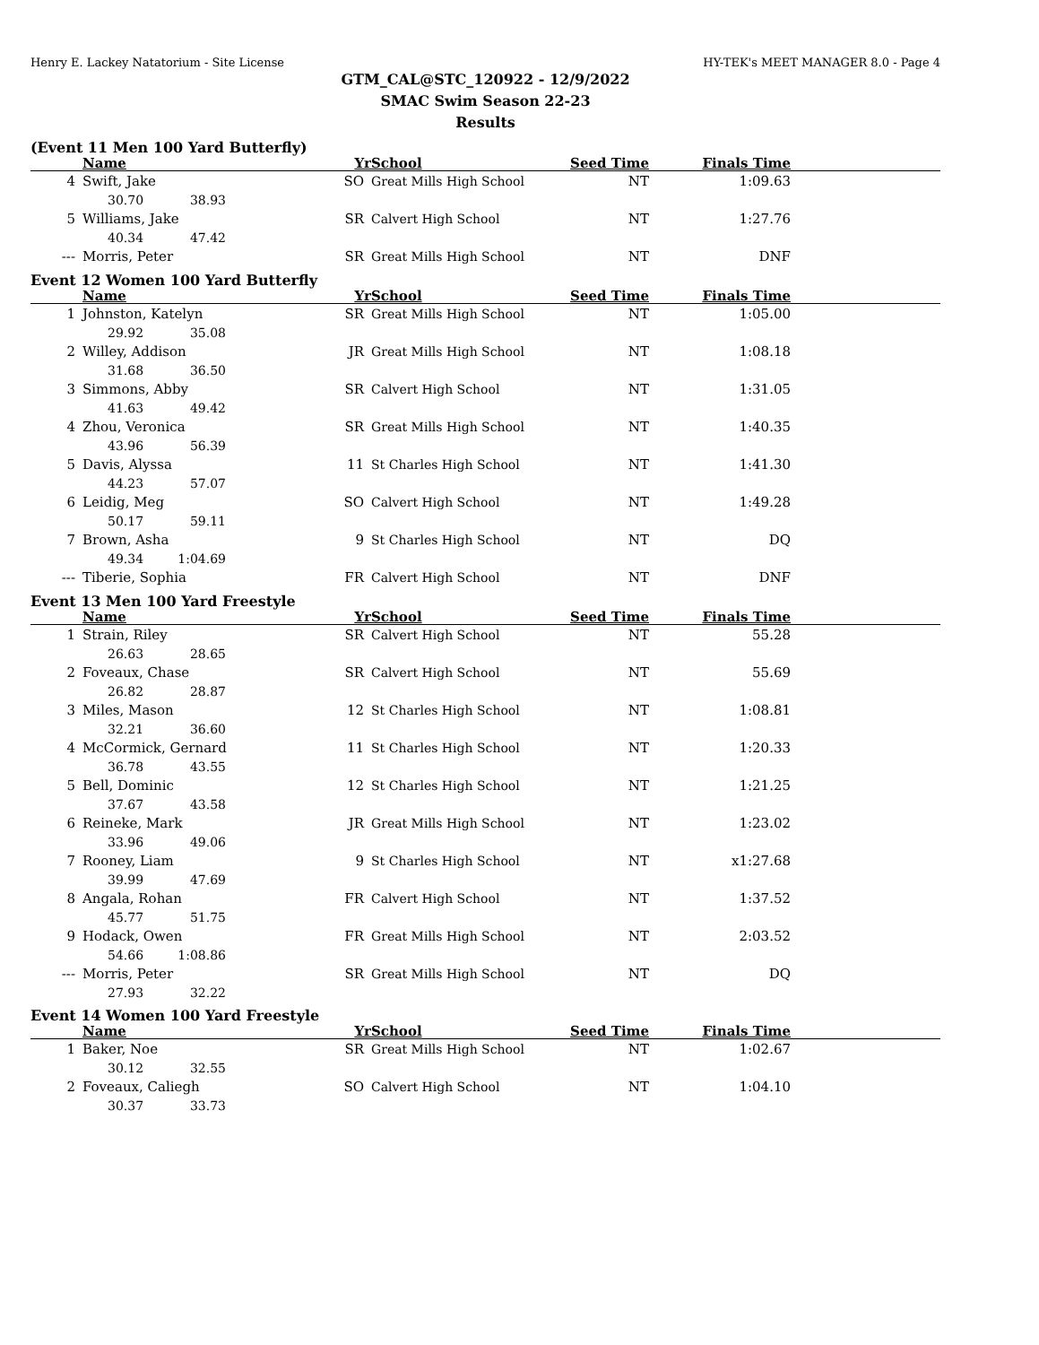Henry E. Lackey Natatorium - Site License HY-TEK's MEET MANAGER 8.0 - Page 4
GTM_CAL@STC_120922 - 12/9/2022
SMAC Swim Season 22-23
Results
(Event 11 Men 100 Yard Butterfly)
| | Name | Yr | School | Seed Time | Finals Time | |
| --- | --- | --- | --- | --- | --- | --- |
| 4 | Swift, Jake | SO | Great Mills High School | NT | 1:09.63 | |
| | 30.70 38.93 | | | | | |
| 5 | Williams, Jake | SR | Calvert High School | NT | 1:27.76 | |
| | 40.34 47.42 | | | | | |
| --- | Morris, Peter | SR | Great Mills High School | NT | DNF | |
Event 12 Women 100 Yard Butterfly
| | Name | Yr | School | Seed Time | Finals Time | |
| --- | --- | --- | --- | --- | --- | --- |
| 1 | Johnston, Katelyn | SR | Great Mills High School | NT | 1:05.00 | |
| | 29.92 35.08 | | | | | |
| 2 | Willey, Addison | JR | Great Mills High School | NT | 1:08.18 | |
| | 31.68 36.50 | | | | | |
| 3 | Simmons, Abby | SR | Calvert High School | NT | 1:31.05 | |
| | 41.63 49.42 | | | | | |
| 4 | Zhou, Veronica | SR | Great Mills High School | NT | 1:40.35 | |
| | 43.96 56.39 | | | | | |
| 5 | Davis, Alyssa | 11 | St Charles High School | NT | 1:41.30 | |
| | 44.23 57.07 | | | | | |
| 6 | Leidig, Meg | SO | Calvert High School | NT | 1:49.28 | |
| | 50.17 59.11 | | | | | |
| 7 | Brown, Asha | 9 | St Charles High School | NT | DQ | |
| | 49.34 1:04.69 | | | | | |
| --- | Tiberie, Sophia | FR | Calvert High School | NT | DNF | |
Event 13 Men 100 Yard Freestyle
| | Name | Yr | School | Seed Time | Finals Time | |
| --- | --- | --- | --- | --- | --- | --- |
| 1 | Strain, Riley | SR | Calvert High School | NT | 55.28 | |
| | 26.63 28.65 | | | | | |
| 2 | Foveaux, Chase | SR | Calvert High School | NT | 55.69 | |
| | 26.82 28.87 | | | | | |
| 3 | Miles, Mason | 12 | St Charles High School | NT | 1:08.81 | |
| | 32.21 36.60 | | | | | |
| 4 | McCormick, Gernard | 11 | St Charles High School | NT | 1:20.33 | |
| | 36.78 43.55 | | | | | |
| 5 | Bell, Dominic | 12 | St Charles High School | NT | 1:21.25 | |
| | 37.67 43.58 | | | | | |
| 6 | Reineke, Mark | JR | Great Mills High School | NT | 1:23.02 | |
| | 33.96 49.06 | | | | | |
| 7 | Rooney, Liam | 9 | St Charles High School | NT | x1:27.68 | |
| | 39.99 47.69 | | | | | |
| 8 | Angala, Rohan | FR | Calvert High School | NT | 1:37.52 | |
| | 45.77 51.75 | | | | | |
| 9 | Hodack, Owen | FR | Great Mills High School | NT | 2:03.52 | |
| | 54.66 1:08.86 | | | | | |
| --- | Morris, Peter | SR | Great Mills High School | NT | DQ | |
| | 27.93 32.22 | | | | | |
Event 14 Women 100 Yard Freestyle
| | Name | Yr | School | Seed Time | Finals Time | |
| --- | --- | --- | --- | --- | --- | --- |
| 1 | Baker, Noe | SR | Great Mills High School | NT | 1:02.67 | |
| | 30.12 32.55 | | | | | |
| 2 | Foveaux, Caliegh | SO | Calvert High School | NT | 1:04.10 | |
| | 30.37 33.73 | | | | | |